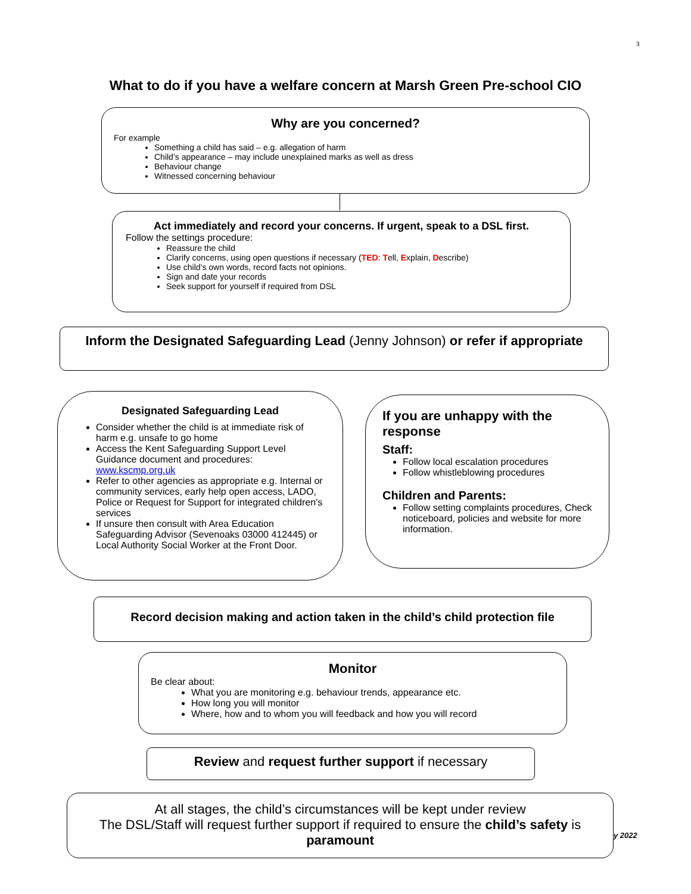3
What to do if you have a welfare concern at Marsh Green Pre-school CIO
Why are you concerned?
For example
Something a child has said – e.g. allegation of harm
Child’s appearance – may include unexplained marks as well as dress
Behaviour change
Witnessed concerning behaviour
Act immediately and record your concerns. If urgent, speak to a DSL first.
Follow the settings procedure:
Reassure the child
Clarify concerns, using open questions if necessary (TED: Tell, Explain, Describe)
Use child’s own words, record facts not opinions.
Sign and date your records
Seek support for yourself if required from DSL
Inform the Designated Safeguarding Lead (Jenny Johnson) or refer if appropriate
Designated Safeguarding Lead
Consider whether the child is at immediate risk of harm e.g. unsafe to go home
Access the Kent Safeguarding Support Level Guidance document and procedures: www.kscmp.org.uk
Refer to other agencies as appropriate e.g. Internal or community services, early help open access, LADO, Police or Request for Support for integrated children’s services
If unsure then consult with Area Education Safeguarding Advisor (Sevenoaks 03000 412445) or Local Authority Social Worker at the Front Door.
If you are unhappy with the response
Staff:
Follow local escalation procedures
Follow whistleblowing procedures
Children and Parents:
Follow setting complaints procedures, Check noticeboard, policies and website for more information.
Record decision making and action taken in the child’s child protection file
Monitor
Be clear about:
What you are monitoring e.g. behaviour trends, appearance etc.
How long you will monitor
Where, how and to whom you will feedback and how you will record
Review and request further support if necessary
At all stages, the child’s circumstances will be kept under review
The DSL/Staff will request further support if required to ensure the child’s safety is paramount
y 2022